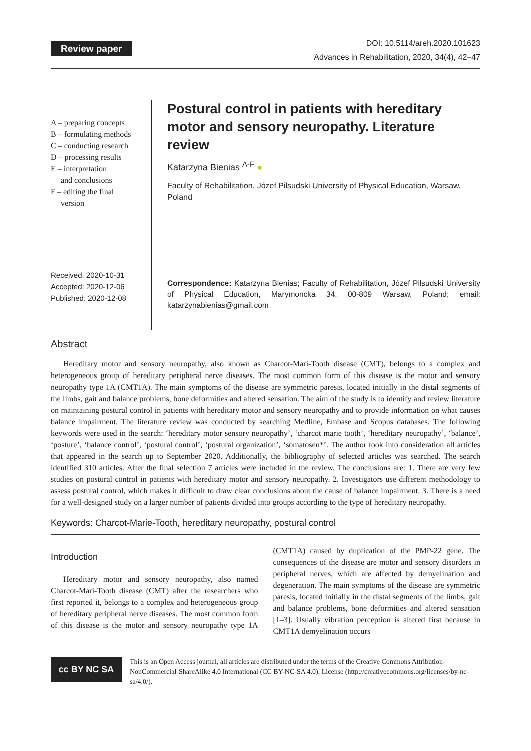Review paper
DOI: 10.5114/areh.2020.101623
Advances in Rehabilitation, 2020, 34(4), 42–47
A – preparing concepts
B – formulating methods
C – conducting research
D – processing results
E – interpretation
and conclusions
F – editing the final
version
Received: 2020-10-31
Accepted: 2020-12-06
Published: 2020-12-08
Postural control in patients with hereditary motor and sensory neuropathy. Literature review
Katarzyna Bienias <sup>A-F</sup> ●
Faculty of Rehabilitation, Józef Piłsudski University of Physical Education, Warsaw, Poland
Correspondence: Katarzyna Bienias; Faculty of Rehabilitation, Józef Piłsudski University of Physical Education, Marymoncka 34, 00-809 Warsaw, Poland; email: katarzynabienias@gmail.com
Abstract
Hereditary motor and sensory neuropathy, also known as Charcot-Mari-Tooth disease (CMT), belongs to a complex and heterogeneous group of hereditary peripheral nerve diseases. The most common form of this disease is the motor and sensory neuropathy type 1A (CMT1A). The main symptoms of the disease are symmetric paresis, located initially in the distal segments of the limbs, gait and balance problems, bone deformities and altered sensation. The aim of the study is to identify and review literature on maintaining postural control in patients with hereditary motor and sensory neuropathy and to provide information on what causes balance impairment. The literature review was conducted by searching Medline, Embase and Scopus databases. The following keywords were used in the search: ‘hereditary motor sensory neuropathy’, ‘charcot marie tooth’, ‘hereditary neuropathy’, ‘balance’, ‘posture’, ‘balance control’, ‘postural control’, ‘postural organization’, ‘somatosen*’. The author took into consideration all articles that appeared in the search up to September 2020. Additionally, the bibliography of selected articles was searched. The search identified 310 articles. After the final selection 7 articles were included in the review. The conclusions are: 1. There are very few studies on postural control in patients with hereditary motor and sensory neuropathy. 2. Investigators use different methodology to assess postural control, which makes it difficult to draw clear conclusions about the cause of balance impairment. 3. There is a need for a well-designed study on a larger number of patients divided into groups according to the type of hereditary neuropathy.
Keywords: Charcot-Marie-Tooth, hereditary neuropathy, postural control
Introduction
Hereditary motor and sensory neuropathy, also named Charcot-Mari-Tooth disease (CMT) after the researchers who first reported it, belongs to a complex and heterogeneous group of hereditary peripheral nerve diseases. The most common form of this disease is the motor and sensory neuropathy type 1A (CMT1A) caused by duplication of the PMP-22 gene. The consequences of the disease are motor and sensory disorders in peripheral nerves, which are affected by demyelination and degeneration. The main symptoms of the disease are symmetric paresis, located initially in the distal segments of the limbs, gait and balance problems, bone deformities and altered sensation [1–3]. Usually vibration perception is altered first because in CMT1A demyelination occurs
cc BY NC SA
This is an Open Access journal, all articles are distributed under the terms of the Creative Commons Attribution-NonCommercial-ShareAlike 4.0 International (CC BY-NC-SA 4.0). License (http://creativecommons.org/licenses/by-nc-sa/4.0/).